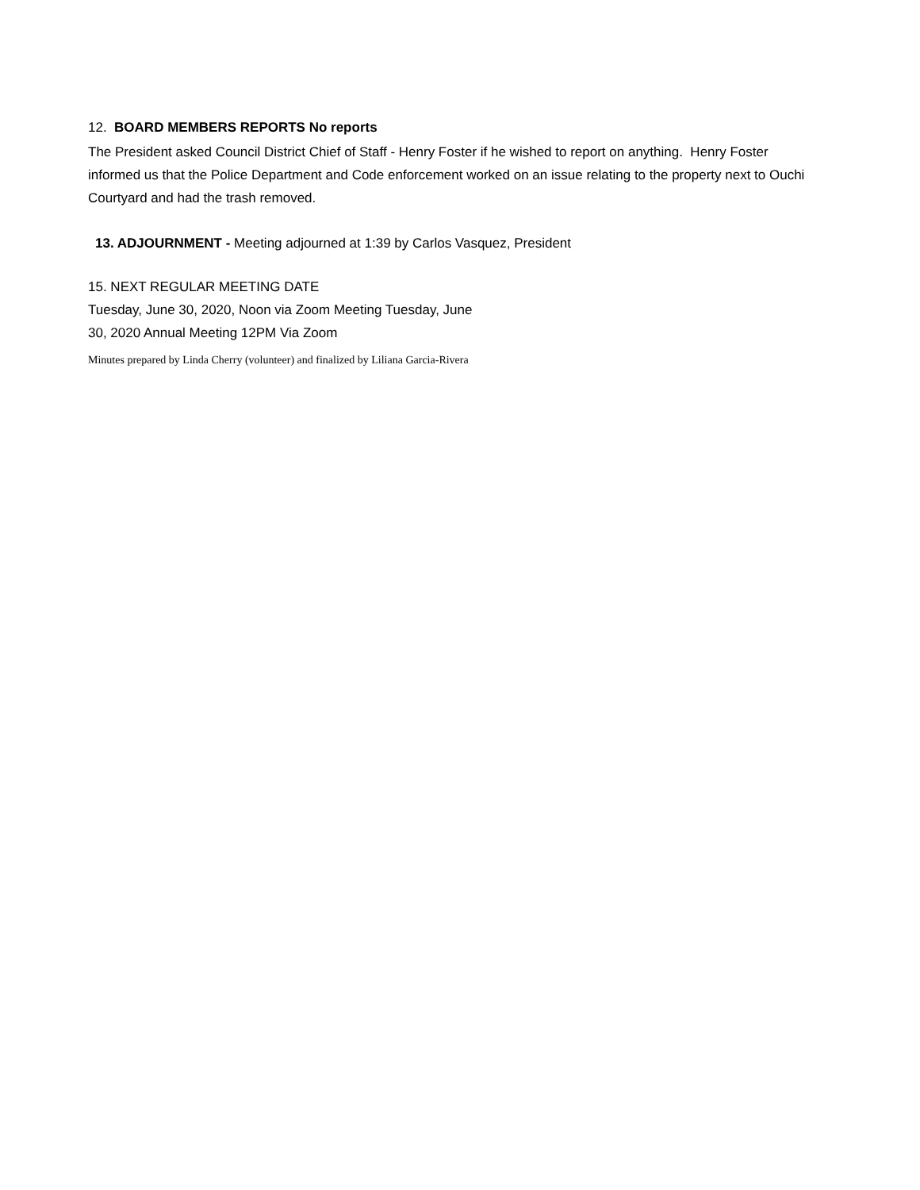12. BOARD MEMBERS REPORTS No reports
The President asked Council District Chief of Staff - Henry Foster if he wished to report on anything. Henry Foster informed us that the Police Department and Code enforcement worked on an issue relating to the property next to Ouchi Courtyard and had the trash removed.
13. ADJOURNMENT - Meeting adjourned at 1:39 by Carlos Vasquez, President
15. NEXT REGULAR MEETING DATE
Tuesday, June 30, 2020, Noon via Zoom Meeting Tuesday, June
30, 2020 Annual Meeting 12PM Via Zoom
Minutes prepared by Linda Cherry (volunteer) and finalized by Liliana Garcia-Rivera